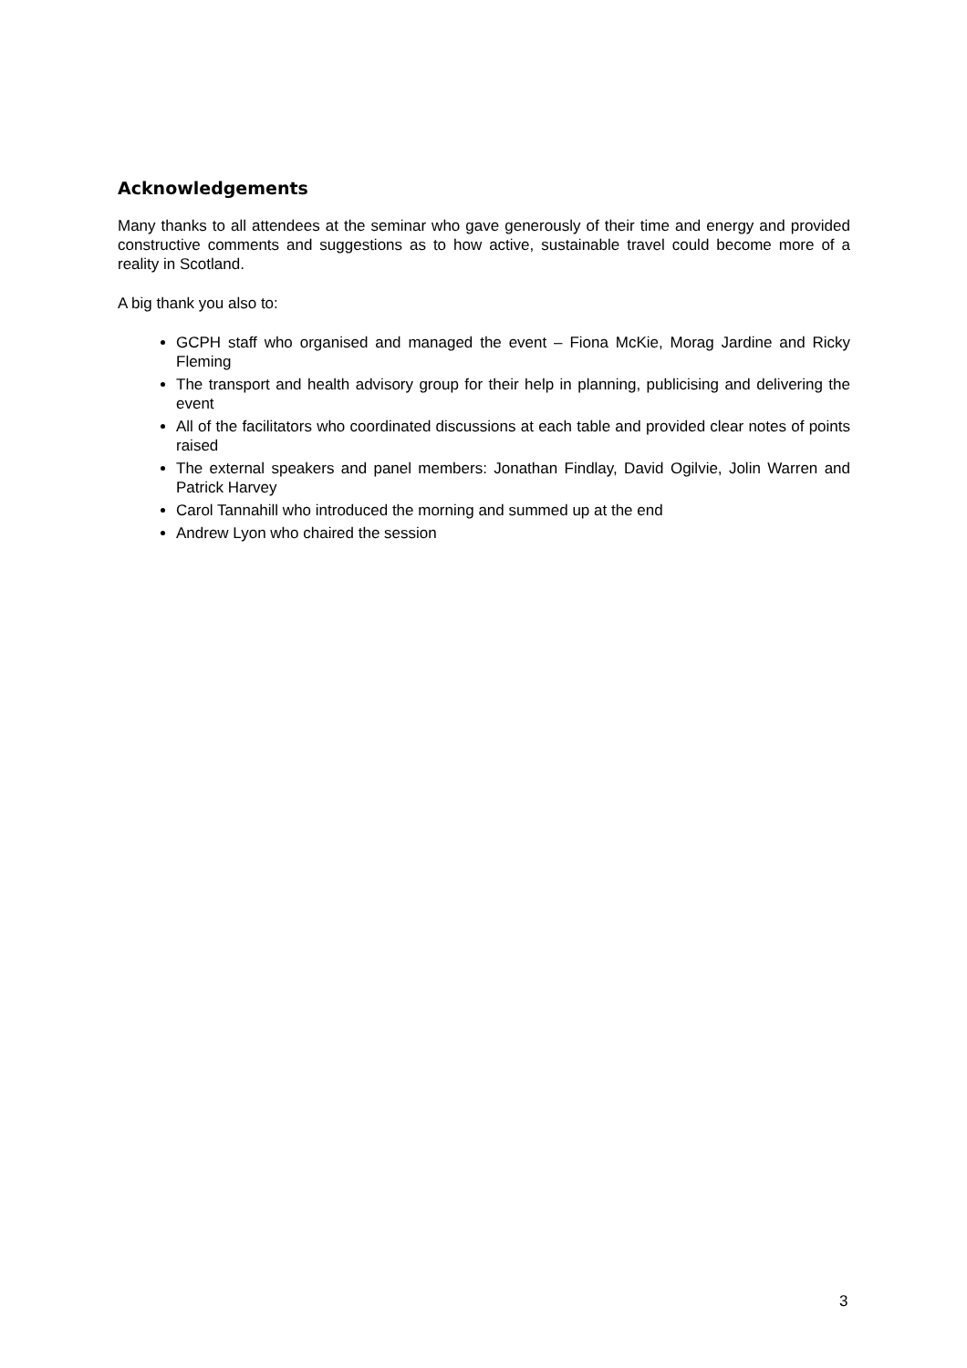Acknowledgements
Many thanks to all attendees at the seminar who gave generously of their time and energy and provided constructive comments and suggestions as to how active, sustainable travel could become more of a reality in Scotland.
A big thank you also to:
GCPH staff who organised and managed the event – Fiona McKie, Morag Jardine and Ricky Fleming
The transport and health advisory group for their help in planning, publicising and delivering the event
All of the facilitators who coordinated discussions at each table and provided clear notes of points raised
The external speakers and panel members: Jonathan Findlay, David Ogilvie, Jolin Warren and Patrick Harvey
Carol Tannahill who introduced the morning and summed up at the end
Andrew Lyon who chaired the session
3